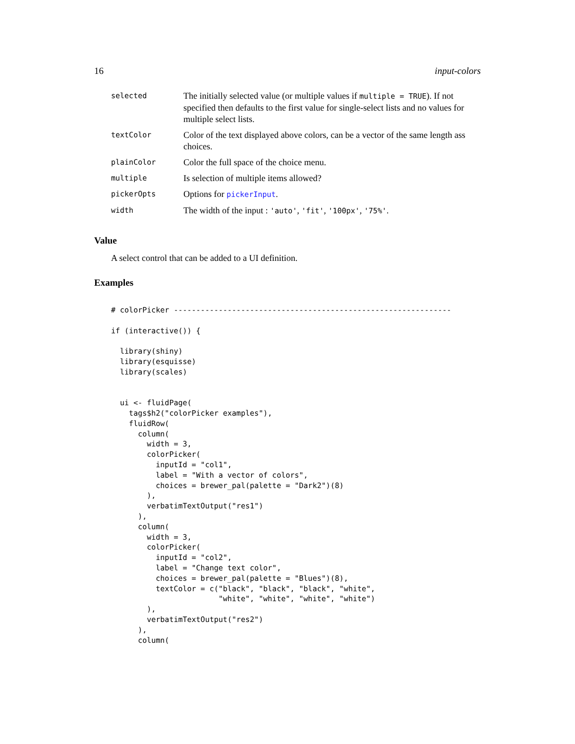16 input-colors
| selected | The initially selected value (or multiple values if multiple = TRUE ). If not specified then defaults to the first value for single-select lists and no values for multiple select lists. |
| textColor | Color of the text displayed above colors, can be a vector of the same length ass choices. |
| plainColor | Color the full space of the choice menu. |
| multiple | Is selection of multiple items allowed? |
| pickerOpts | Options for pickerInput . |
| width | The width of the input : 'auto' , 'fit' , '100px' , '75%' . |
Value
A select control that can be added to a UI definition.
Examples
# colorPicker --------------------------------------------------------------

if (interactive()) {

  library(shiny)
  library(esquisse)
  library(scales)


  ui <- fluidPage(
    tags$h2("colorPicker examples"),
    fluidRow(
      column(
        width = 3,
        colorPicker(
          inputId = "col1",
          label = "With a vector of colors",
          choices = brewer_pal(palette = "Dark2")(8)
        ),
        verbatimTextOutput("res1")
      ),
      column(
        width = 3,
        colorPicker(
          inputId = "col2",
          label = "Change text color",
          choices = brewer_pal(palette = "Blues")(8),
          textColor = c("black", "black", "black", "white",
                        "white", "white", "white", "white")
        ),
        verbatimTextOutput("res2")
      ),
      column(